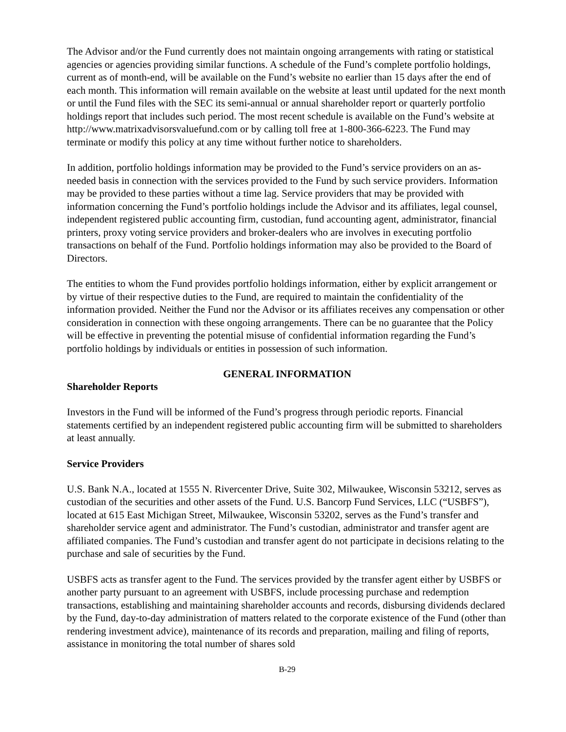The Advisor and/or the Fund currently does not maintain ongoing arrangements with rating or statistical agencies or agencies providing similar functions. A schedule of the Fund’s complete portfolio holdings, current as of month-end, will be available on the Fund’s website no earlier than 15 days after the end of each month. This information will remain available on the website at least until updated for the next month or until the Fund files with the SEC its semi-annual or annual shareholder report or quarterly portfolio holdings report that includes such period. The most recent schedule is available on the Fund’s website at http://www.matrixadvisorsvaluefund.com or by calling toll free at 1-800-366-6223. The Fund may terminate or modify this policy at any time without further notice to shareholders.
In addition, portfolio holdings information may be provided to the Fund’s service providers on an as-needed basis in connection with the services provided to the Fund by such service providers. Information may be provided to these parties without a time lag. Service providers that may be provided with information concerning the Fund’s portfolio holdings include the Advisor and its affiliates, legal counsel, independent registered public accounting firm, custodian, fund accounting agent, administrator, financial printers, proxy voting service providers and broker-dealers who are involves in executing portfolio transactions on behalf of the Fund. Portfolio holdings information may also be provided to the Board of Directors.
The entities to whom the Fund provides portfolio holdings information, either by explicit arrangement or by virtue of their respective duties to the Fund, are required to maintain the confidentiality of the information provided. Neither the Fund nor the Advisor or its affiliates receives any compensation or other consideration in connection with these ongoing arrangements. There can be no guarantee that the Policy will be effective in preventing the potential misuse of confidential information regarding the Fund’s portfolio holdings by individuals or entities in possession of such information.
GENERAL INFORMATION
Shareholder Reports
Investors in the Fund will be informed of the Fund’s progress through periodic reports. Financial statements certified by an independent registered public accounting firm will be submitted to shareholders at least annually.
Service Providers
U.S. Bank N.A., located at 1555 N. Rivercenter Drive, Suite 302, Milwaukee, Wisconsin 53212, serves as custodian of the securities and other assets of the Fund. U.S. Bancorp Fund Services, LLC (“USBFS”), located at 615 East Michigan Street, Milwaukee, Wisconsin 53202, serves as the Fund’s transfer and shareholder service agent and administrator. The Fund’s custodian, administrator and transfer agent are affiliated companies. The Fund’s custodian and transfer agent do not participate in decisions relating to the purchase and sale of securities by the Fund.
USBFS acts as transfer agent to the Fund. The services provided by the transfer agent either by USBFS or another party pursuant to an agreement with USBFS, include processing purchase and redemption transactions, establishing and maintaining shareholder accounts and records, disbursing dividends declared by the Fund, day-to-day administration of matters related to the corporate existence of the Fund (other than rendering investment advice), maintenance of its records and preparation, mailing and filing of reports, assistance in monitoring the total number of shares sold
B-29